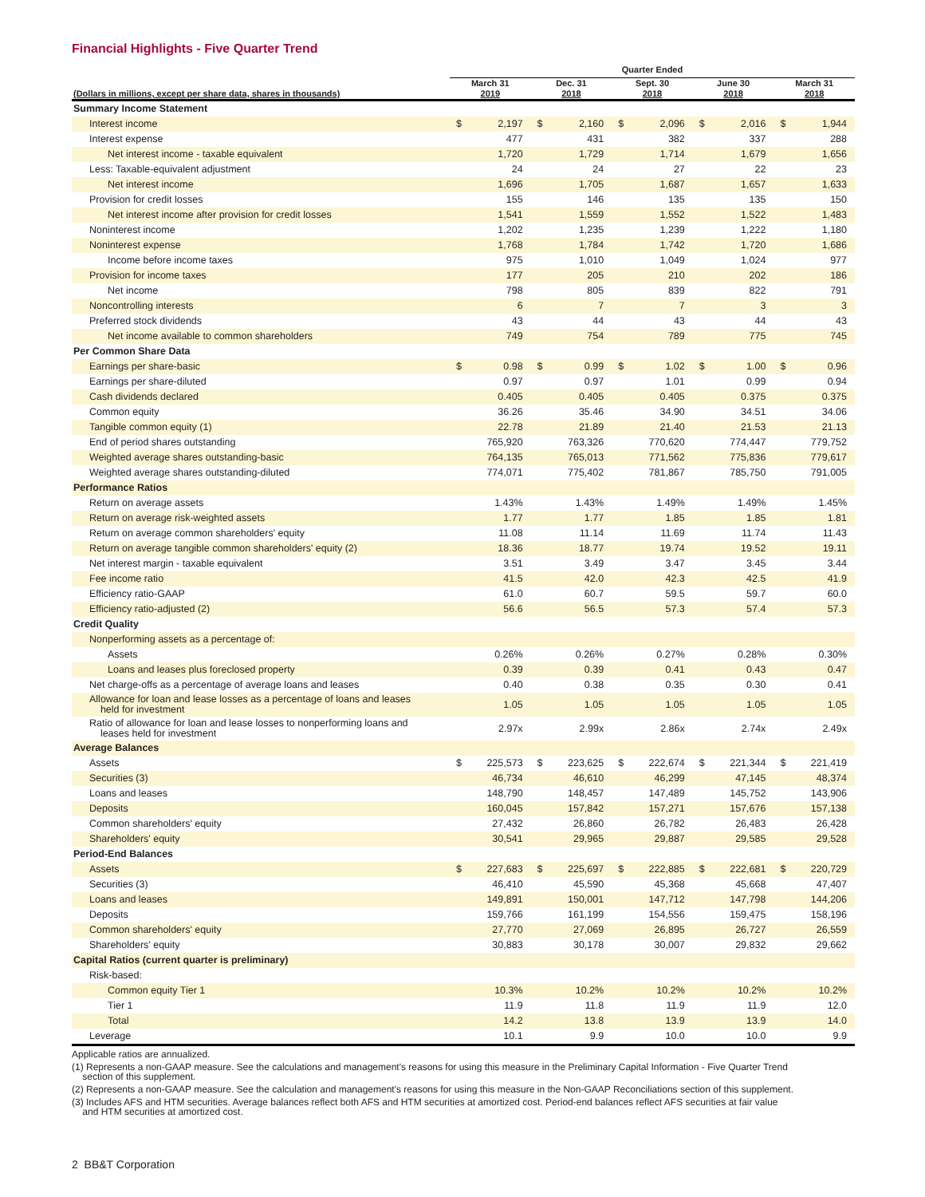Financial Highlights - Five Quarter Trend
| | Quarter Ended | | | | | | | | | |
| --- | --- | --- | --- | --- | --- | --- | --- | --- | --- | --- |
| (Dollars in millions, except per share data, shares in thousands) | March 31 2019 | | Dec. 31 2018 | | Sept. 30 2018 | | June 30 2018 | | March 31 2018 | |
| Summary Income Statement | | | | | | | | | | |
| Interest income | $ | 2,197 | $ | 2,160 | $ | 2,096 | $ | 2,016 | $ | 1,944 |
| Interest expense | | 477 | | 431 | | 382 | | 337 | | 288 |
| Net interest income - taxable equivalent | | 1,720 | | 1,729 | | 1,714 | | 1,679 | | 1,656 |
| Less: Taxable-equivalent adjustment | | 24 | | 24 | | 27 | | 22 | | 23 |
| Net interest income | | 1,696 | | 1,705 | | 1,687 | | 1,657 | | 1,633 |
| Provision for credit losses | | 155 | | 146 | | 135 | | 135 | | 150 |
| Net interest income after provision for credit losses | | 1,541 | | 1,559 | | 1,552 | | 1,522 | | 1,483 |
| Noninterest income | | 1,202 | | 1,235 | | 1,239 | | 1,222 | | 1,180 |
| Noninterest expense | | 1,768 | | 1,784 | | 1,742 | | 1,720 | | 1,686 |
| Income before income taxes | | 975 | | 1,010 | | 1,049 | | 1,024 | | 977 |
| Provision for income taxes | | 177 | | 205 | | 210 | | 202 | | 186 |
| Net income | | 798 | | 805 | | 839 | | 822 | | 791 |
| Noncontrolling interests | | 6 | | 7 | | 7 | | 3 | | 3 |
| Preferred stock dividends | | 43 | | 44 | | 43 | | 44 | | 43 |
| Net income available to common shareholders | | 749 | | 754 | | 789 | | 775 | | 745 |
| Per Common Share Data | | | | | | | | | | |
| Earnings per share-basic | $ | 0.98 | $ | 0.99 | $ | 1.02 | $ | 1.00 | $ | 0.96 |
| Earnings per share-diluted | | 0.97 | | 0.97 | | 1.01 | | 0.99 | | 0.94 |
| Cash dividends declared | | 0.405 | | 0.405 | | 0.405 | | 0.375 | | 0.375 |
| Common equity | | 36.26 | | 35.46 | | 34.90 | | 34.51 | | 34.06 |
| Tangible common equity (1) | | 22.78 | | 21.89 | | 21.40 | | 21.53 | | 21.13 |
| End of period shares outstanding | | 765,920 | | 763,326 | | 770,620 | | 774,447 | | 779,752 |
| Weighted average shares outstanding-basic | | 764,135 | | 765,013 | | 771,562 | | 775,836 | | 779,617 |
| Weighted average shares outstanding-diluted | | 774,071 | | 775,402 | | 781,867 | | 785,750 | | 791,005 |
| Performance Ratios | | | | | | | | | | |
| Return on average assets | | 1.43% | | 1.43% | | 1.49% | | 1.49% | | 1.45% |
| Return on average risk-weighted assets | | 1.77 | | 1.77 | | 1.85 | | 1.85 | | 1.81 |
| Return on average common shareholders' equity | | 11.08 | | 11.14 | | 11.69 | | 11.74 | | 11.43 |
| Return on average tangible common shareholders' equity (2) | | 18.36 | | 18.77 | | 19.74 | | 19.52 | | 19.11 |
| Net interest margin - taxable equivalent | | 3.51 | | 3.49 | | 3.47 | | 3.45 | | 3.44 |
| Fee income ratio | | 41.5 | | 42.0 | | 42.3 | | 42.5 | | 41.9 |
| Efficiency ratio-GAAP | | 61.0 | | 60.7 | | 59.5 | | 59.7 | | 60.0 |
| Efficiency ratio-adjusted (2) | | 56.6 | | 56.5 | | 57.3 | | 57.4 | | 57.3 |
| Credit Quality | | | | | | | | | | |
| Nonperforming assets as a percentage of: | | | | | | | | | | |
| Assets | | 0.26% | | 0.26% | | 0.27% | | 0.28% | | 0.30% |
| Loans and leases plus foreclosed property | | 0.39 | | 0.39 | | 0.41 | | 0.43 | | 0.47 |
| Net charge-offs as a percentage of average loans and leases | | 0.40 | | 0.38 | | 0.35 | | 0.30 | | 0.41 |
| Allowance for loan and lease losses as a percentage of loans and leases held for investment | | 1.05 | | 1.05 | | 1.05 | | 1.05 | | 1.05 |
| Ratio of allowance for loan and lease losses to nonperforming loans and leases held for investment | | 2.97x | | 2.99x | | 2.86x | | 2.74x | | 2.49x |
| Average Balances | | | | | | | | | | |
| Assets | $ | 225,573 | $ | 223,625 | $ | 222,674 | $ | 221,344 | $ | 221,419 |
| Securities (3) | | 46,734 | | 46,610 | | 46,299 | | 47,145 | | 48,374 |
| Loans and leases | | 148,790 | | 148,457 | | 147,489 | | 145,752 | | 143,906 |
| Deposits | | 160,045 | | 157,842 | | 157,271 | | 157,676 | | 157,138 |
| Common shareholders' equity | | 27,432 | | 26,860 | | 26,782 | | 26,483 | | 26,428 |
| Shareholders' equity | | 30,541 | | 29,965 | | 29,887 | | 29,585 | | 29,528 |
| Period-End Balances | | | | | | | | | | |
| Assets | $ | 227,683 | $ | 225,697 | $ | 222,885 | $ | 222,681 | $ | 220,729 |
| Securities (3) | | 46,410 | | 45,590 | | 45,368 | | 45,668 | | 47,407 |
| Loans and leases | | 149,891 | | 150,001 | | 147,712 | | 147,798 | | 144,206 |
| Deposits | | 159,766 | | 161,199 | | 154,556 | | 159,475 | | 158,196 |
| Common shareholders' equity | | 27,770 | | 27,069 | | 26,895 | | 26,727 | | 26,559 |
| Shareholders' equity | | 30,883 | | 30,178 | | 30,007 | | 29,832 | | 29,662 |
| Capital Ratios (current quarter is preliminary) | | | | | | | | | | |
| Risk-based: | | | | | | | | | | |
| Common equity Tier 1 | | 10.3% | | 10.2% | | 10.2% | | 10.2% | | 10.2% |
| Tier 1 | | 11.9 | | 11.8 | | 11.9 | | 11.9 | | 12.0 |
| Total | | 14.2 | | 13.8 | | 13.9 | | 13.9 | | 14.0 |
| Leverage | | 10.1 | | 9.9 | | 10.0 | | 10.0 | | 9.9 |
Applicable ratios are annualized.
(1) Represents a non-GAAP measure. See the calculations and management's reasons for using this measure in the Preliminary Capital Information - Five Quarter Trend
section of this supplement.
(2) Represents a non-GAAP measure. See the calculation and management's reasons for using this measure in the Non-GAAP Reconciliations section of this supplement.
(3) Includes AFS and HTM securities. Average balances reflect both AFS and HTM securities at amortized cost. Period-end balances reflect AFS securities at fair value
and HTM securities at amortized cost.
2 BB&T Corporation